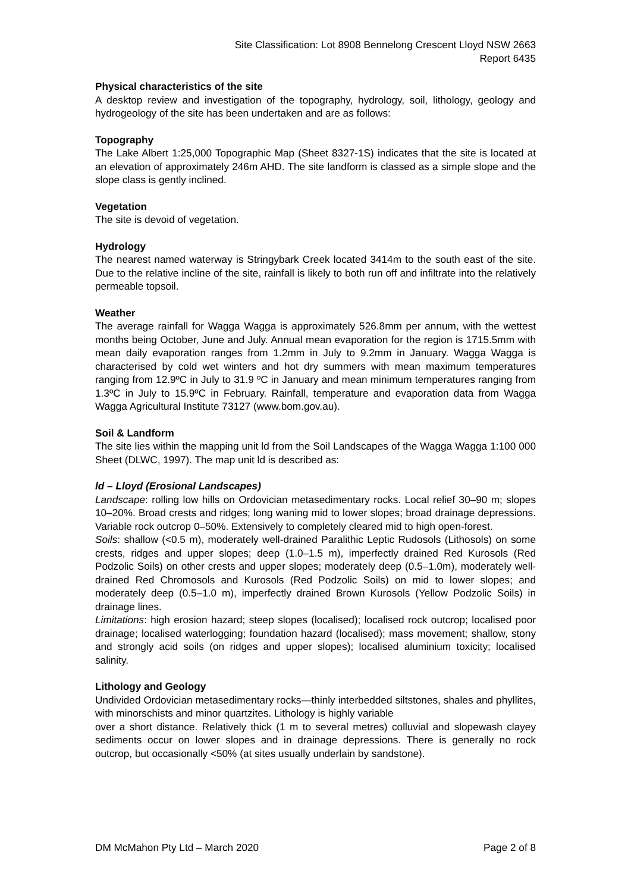Site Classification: Lot 8908 Bennelong Crescent Lloyd NSW 2663
Report 6435
Physical characteristics of the site
A desktop review and investigation of the topography, hydrology, soil, lithology, geology and hydrogeology of the site has been undertaken and are as follows:
Topography
The Lake Albert 1:25,000 Topographic Map (Sheet 8327-1S) indicates that the site is located at an elevation of approximately 246m AHD. The site landform is classed as a simple slope and the slope class is gently inclined.
Vegetation
The site is devoid of vegetation.
Hydrology
The nearest named waterway is Stringybark Creek located 3414m to the south east of the site. Due to the relative incline of the site, rainfall is likely to both run off and infiltrate into the relatively permeable topsoil.
Weather
The average rainfall for Wagga Wagga is approximately 526.8mm per annum, with the wettest months being October, June and July. Annual mean evaporation for the region is 1715.5mm with mean daily evaporation ranges from 1.2mm in July to 9.2mm in January. Wagga Wagga is characterised by cold wet winters and hot dry summers with mean maximum temperatures ranging from 12.9ºC in July to 31.9 ºC in January and mean minimum temperatures ranging from 1.3ºC in July to 15.9ºC in February. Rainfall, temperature and evaporation data from Wagga Wagga Agricultural Institute 73127 (www.bom.gov.au).
Soil & Landform
The site lies within the mapping unit ld from the Soil Landscapes of the Wagga Wagga 1:100 000 Sheet (DLWC, 1997). The map unit ld is described as:
ld – Lloyd (Erosional Landscapes)
Landscape: rolling low hills on Ordovician metasedimentary rocks. Local relief 30–90 m; slopes 10–20%. Broad crests and ridges; long waning mid to lower slopes; broad drainage depressions. Variable rock outcrop 0–50%. Extensively to completely cleared mid to high open-forest.
Soils: shallow (<0.5 m), moderately well-drained Paralithic Leptic Rudosols (Lithosols) on some crests, ridges and upper slopes; deep (1.0–1.5 m), imperfectly drained Red Kurosols (Red Podzolic Soils) on other crests and upper slopes; moderately deep (0.5–1.0m), moderately well-drained Red Chromosols and Kurosols (Red Podzolic Soils) on mid to lower slopes; and moderately deep (0.5–1.0 m), imperfectly drained Brown Kurosols (Yellow Podzolic Soils) in drainage lines.
Limitations: high erosion hazard; steep slopes (localised); localised rock outcrop; localised poor drainage; localised waterlogging; foundation hazard (localised); mass movement; shallow, stony and strongly acid soils (on ridges and upper slopes); localised aluminium toxicity; localised salinity.
Lithology and Geology
Undivided Ordovician metasedimentary rocks—thinly interbedded siltstones, shales and phyllites, with minorschists and minor quartzites. Lithology is highly variable
over a short distance. Relatively thick (1 m to several metres) colluvial and slopewash clayey sediments occur on lower slopes and in drainage depressions. There is generally no rock outcrop, but occasionally <50% (at sites usually underlain by sandstone).
DM McMahon Pty Ltd – March 2020 Page 2 of 8